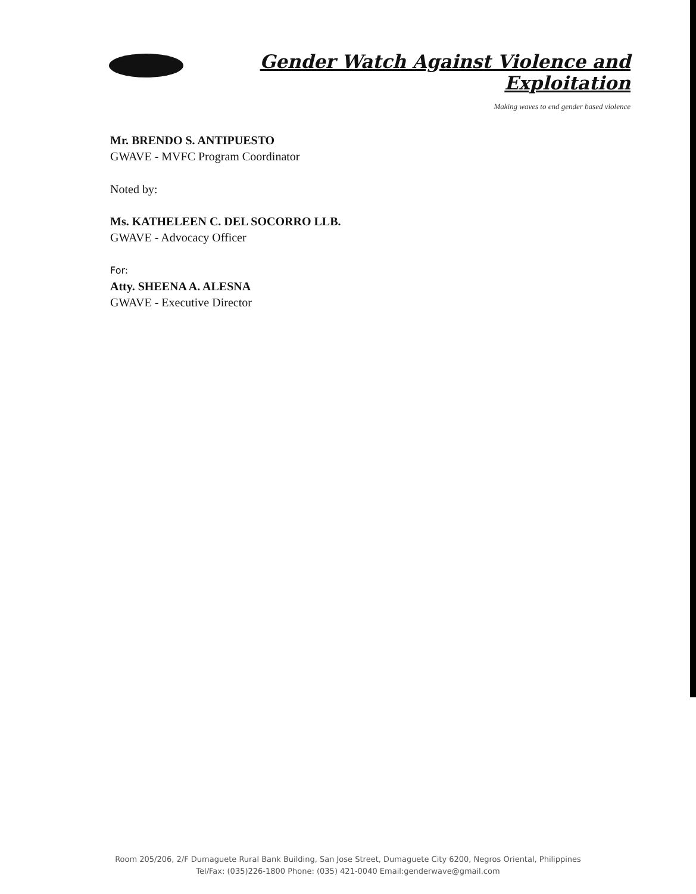Gender Watch Against Violence and Exploitation
Making waves to end gender based violence
Mr. BRENDO S. ANTIPUESTO
GWAVE - MVFC Program Coordinator
Noted by:
Ms. KATHELEEN C. DEL SOCORRO LLB.
GWAVE - Advocacy Officer
For:
Atty. SHEENA A. ALESNA
GWAVE - Executive Director
Room 205/206, 2/F Dumaguete Rural Bank Building, San Jose Street, Dumaguete City 6200, Negros Oriental, Philippines
Tel/Fax: (035)226-1800 Phone: (035) 421-0040 Email:genderwave@gmail.com